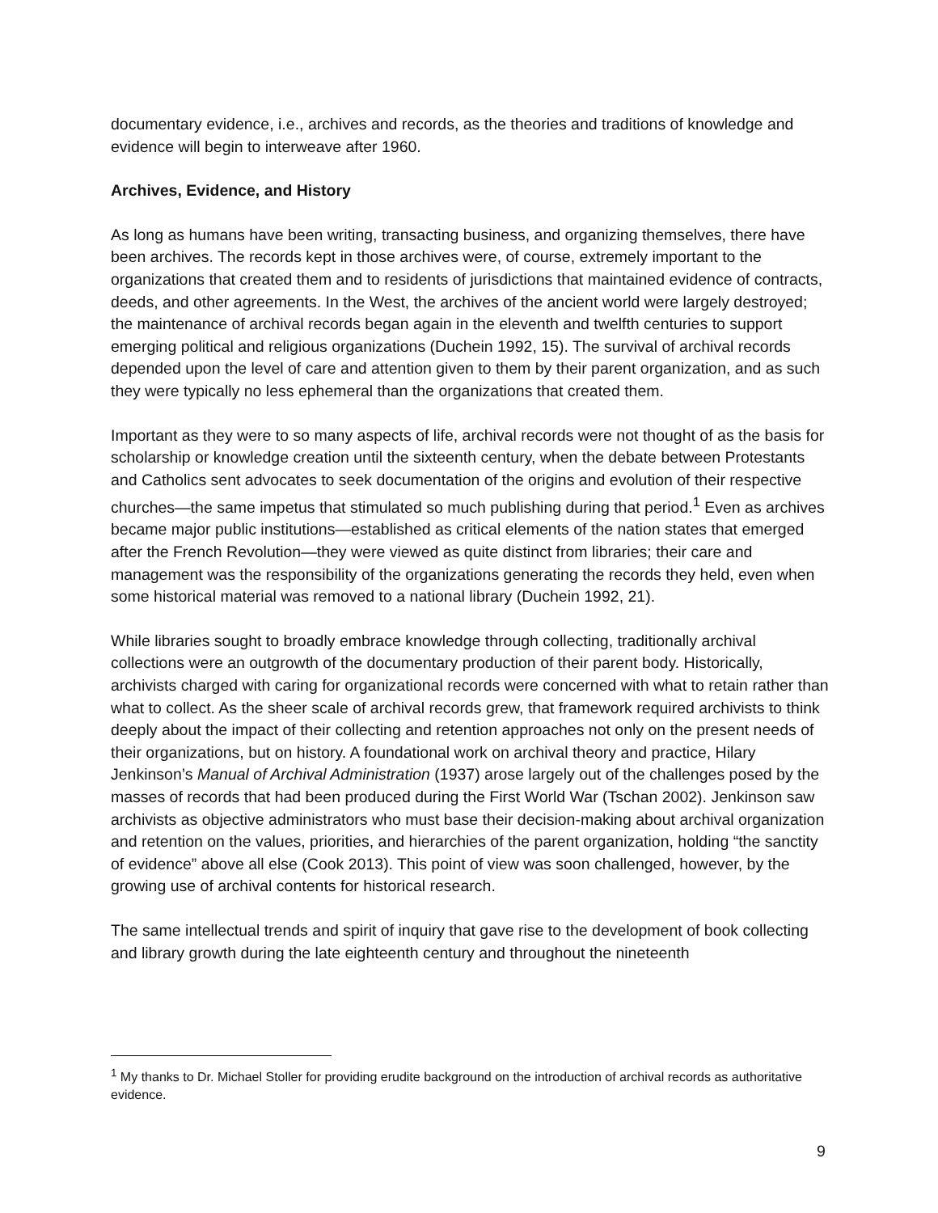documentary evidence, i.e., archives and records, as the theories and traditions of knowledge and evidence will begin to interweave after 1960.
Archives, Evidence, and History
As long as humans have been writing, transacting business, and organizing themselves, there have been archives. The records kept in those archives were, of course, extremely important to the organizations that created them and to residents of jurisdictions that maintained evidence of contracts, deeds, and other agreements. In the West, the archives of the ancient world were largely destroyed; the maintenance of archival records began again in the eleventh and twelfth centuries to support emerging political and religious organizations (Duchein 1992, 15). The survival of archival records depended upon the level of care and attention given to them by their parent organization, and as such they were typically no less ephemeral than the organizations that created them.
Important as they were to so many aspects of life, archival records were not thought of as the basis for scholarship or knowledge creation until the sixteenth century, when the debate between Protestants and Catholics sent advocates to seek documentation of the origins and evolution of their respective churches—the same impetus that stimulated so much publishing during that period.<sup>1</sup> Even as archives became major public institutions—established as critical elements of the nation states that emerged after the French Revolution—they were viewed as quite distinct from libraries; their care and management was the responsibility of the organizations generating the records they held, even when some historical material was removed to a national library (Duchein 1992, 21).
While libraries sought to broadly embrace knowledge through collecting, traditionally archival collections were an outgrowth of the documentary production of their parent body. Historically, archivists charged with caring for organizational records were concerned with what to retain rather than what to collect. As the sheer scale of archival records grew, that framework required archivists to think deeply about the impact of their collecting and retention approaches not only on the present needs of their organizations, but on history. A foundational work on archival theory and practice, Hilary Jenkinson’s Manual of Archival Administration (1937) arose largely out of the challenges posed by the masses of records that had been produced during the First World War (Tschan 2002). Jenkinson saw archivists as objective administrators who must base their decision-making about archival organization and retention on the values, priorities, and hierarchies of the parent organization, holding “the sanctity of evidence” above all else (Cook 2013). This point of view was soon challenged, however, by the growing use of archival contents for historical research.
The same intellectual trends and spirit of inquiry that gave rise to the development of book collecting and library growth during the late eighteenth century and throughout the nineteenth
<sup>1</sup> My thanks to Dr. Michael Stoller for providing erudite background on the introduction of archival records as authoritative evidence.
9